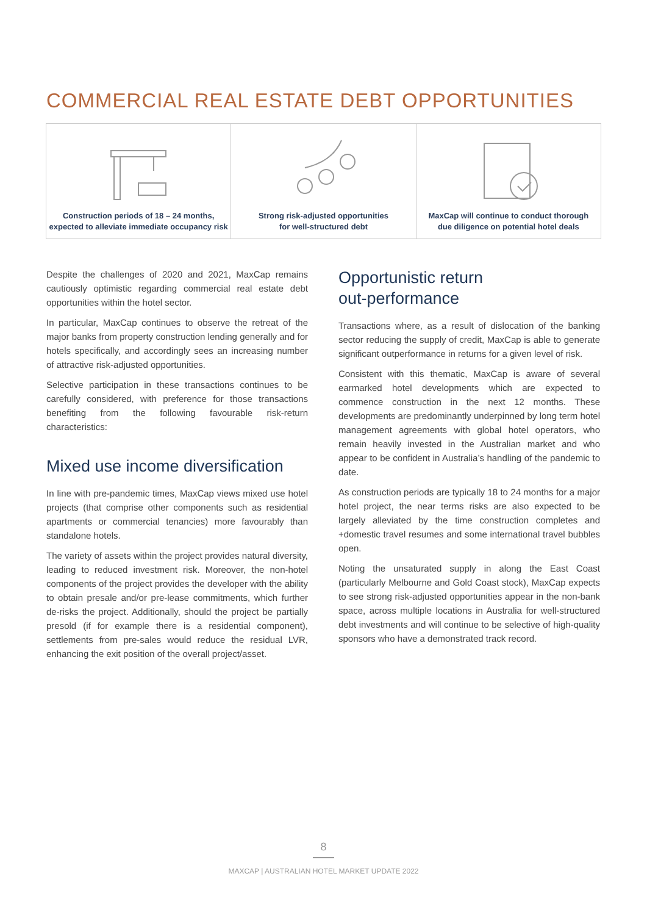COMMERCIAL REAL ESTATE DEBT OPPORTUNITIES
Construction periods of 18 – 24 months,
expected to alleviate immediate occupancy risk
Strong risk-adjusted opportunities
for well-structured debt
MaxCap will continue to conduct thorough
due diligence on potential hotel deals
Despite the challenges of 2020 and 2021, MaxCap remains cautiously optimistic regarding commercial real estate debt opportunities within the hotel sector.
In particular, MaxCap continues to observe the retreat of the major banks from property construction lending generally and for hotels specifically, and accordingly sees an increasing number of attractive risk-adjusted opportunities.
Selective participation in these transactions continues to be carefully considered, with preference for those transactions benefiting from the following favourable risk-return characteristics:
Mixed use income diversification
In line with pre-pandemic times, MaxCap views mixed use hotel projects (that comprise other components such as residential apartments or commercial tenancies) more favourably than standalone hotels.
The variety of assets within the project provides natural diversity, leading to reduced investment risk. Moreover, the non-hotel components of the project provides the developer with the ability to obtain presale and/or pre-lease commitments, which further de-risks the project. Additionally, should the project be partially presold (if for example there is a residential component), settlements from pre-sales would reduce the residual LVR, enhancing the exit position of the overall project/asset.
Opportunistic return
out-performance
Transactions where, as a result of dislocation of the banking sector reducing the supply of credit, MaxCap is able to generate significant outperformance in returns for a given level of risk.
Consistent with this thematic, MaxCap is aware of several earmarked hotel developments which are expected to commence construction in the next 12 months. These developments are predominantly underpinned by long term hotel management agreements with global hotel operators, who remain heavily invested in the Australian market and who appear to be confident in Australia’s handling of the pandemic to date.
As construction periods are typically 18 to 24 months for a major hotel project, the near terms risks are also expected to be largely alleviated by the time construction completes and +domestic travel resumes and some international travel bubbles open.
Noting the unsaturated supply in along the East Coast (particularly Melbourne and Gold Coast stock), MaxCap expects to see strong risk-adjusted opportunities appear in the non-bank space, across multiple locations in Australia for well-structured debt investments and will continue to be selective of high-quality sponsors who have a demonstrated track record.
8
MAXCAP | AUSTRALIAN HOTEL MARKET UPDATE 2022